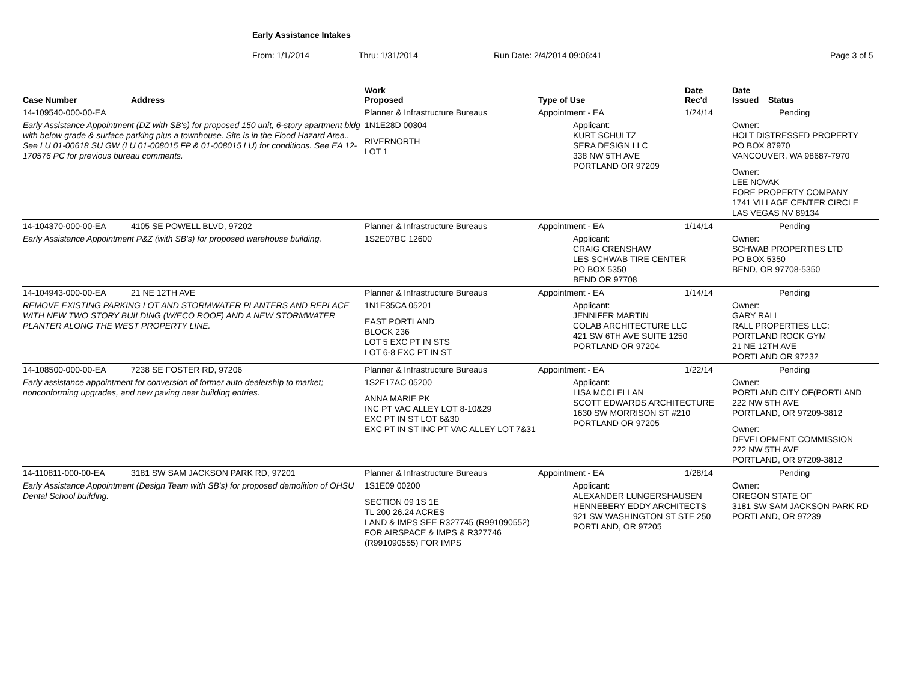Early Assistance Intakes
From: 1/1/2014 Thru: 1/31/2014 Run Date: 2/4/2014 09:06:41 Page 3 of 5
| Case Number | Address | Work Proposed | Type of Use | Date Rec'd | Date Issued Status |
| --- | --- | --- | --- | --- | --- |
| 14-109540-000-00-EA | | Planner & Infrastructure Bureaus | Appointment - EA | 1/24/14 | Pending |
| Early Assistance Appointment (DZ with SB's) for proposed 150 unit, 6-story apartment bldg with below grade & surface parking plus a townhouse. Site is in the Flood Hazard Area.. See LU 01-00618 SU GW (LU 01-008015 FP & 01-008015 LU) for conditions. See EA 12-170576 PC for previous bureau comments. | | 1N1E28D 00304 RIVERNORTH LOT 1 | Applicant: KURT SCHULTZ SERA DESIGN LLC 338 NW 5TH AVE PORTLAND OR 97209 | | Owner: HOLT DISTRESSED PROPERTY PO BOX 87970 VANCOUVER, WA 98687-7970 Owner: LEE NOVAK FORE PROPERTY COMPANY 1741 VILLAGE CENTER CIRCLE LAS VEGAS NV 89134 |
| 14-104370-000-00-EA | 4105 SE POWELL BLVD, 97202 | Planner & Infrastructure Bureaus | Appointment - EA | 1/14/14 | Pending |
| Early Assistance Appointment P&Z (with SB's) for proposed warehouse building. | | 1S2E07BC 12600 | Applicant: CRAIG CRENSHAW LES SCHWAB TIRE CENTER PO BOX 5350 BEND OR 97708 | | Owner: SCHWAB PROPERTIES LTD PO BOX 5350 BEND, OR 97708-5350 |
| 14-104943-000-00-EA | 21 NE 12TH AVE | Planner & Infrastructure Bureaus | Appointment - EA | 1/14/14 | Pending |
| REMOVE EXISTING PARKING LOT AND STORMWATER PLANTERS AND REPLACE WITH NEW TWO STORY BUILDING (W/ECO ROOF) AND A NEW STORMWATER PLANTER ALONG THE WEST PROPERTY LINE. | | 1N1E35CA 05201 EAST PORTLAND BLOCK 236 LOT 5 EXC PT IN STS LOT 6-8 EXC PT IN ST | Applicant: JENNIFER MARTIN COLAB ARCHITECTURE LLC 421 SW 6TH AVE SUITE 1250 PORTLAND OR 97204 | | Owner: GARY RALL RALL PROPERTIES LLC: PORTLAND ROCK GYM 21 NE 12TH AVE PORTLAND OR 97232 |
| 14-108500-000-00-EA | 7238 SE FOSTER RD, 97206 | Planner & Infrastructure Bureaus | Appointment - EA | 1/22/14 | Pending |
| Early assistance appointment for conversion of former auto dealership to market; nonconforming upgrades, and new paving near building entries. | | 1S2E17AC 05200 ANNA MARIE PK INC PT VAC ALLEY LOT 8-10&29 EXC PT IN ST LOT 6&30 EXC PT IN ST INC PT VAC ALLEY LOT 7&31 | Applicant: LISA MCCLELLAN SCOTT EDWARDS ARCHITECTURE 1630 SW MORRISON ST #210 PORTLAND OR 97205 | | Owner: PORTLAND CITY OF(PORTLAND 222 NW 5TH AVE PORTLAND, OR 97209-3812 Owner: DEVELOPMENT COMMISSION 222 NW 5TH AVE PORTLAND, OR 97209-3812 |
| 14-110811-000-00-EA | 3181 SW SAM JACKSON PARK RD, 97201 | Planner & Infrastructure Bureaus | Appointment - EA | 1/28/14 | Pending |
| Early Assistance Appointment (Design Team with SB's) for proposed demolition of OHSU Dental School building. | | 1S1E09 00200 SECTION 09 1S 1E TL 200 26.24 ACRES LAND & IMPS SEE R327745 (R991090552) FOR AIRSPACE & IMPS & R327746 (R991090555) FOR IMPS | Applicant: ALEXANDER LUNGERSHAUSEN HENNEBERY EDDY ARCHITECTS 921 SW WASHINGTON ST STE 250 PORTLAND, OR 97205 | | Owner: OREGON STATE OF 3181 SW SAM JACKSON PARK RD PORTLAND, OR 97239 |